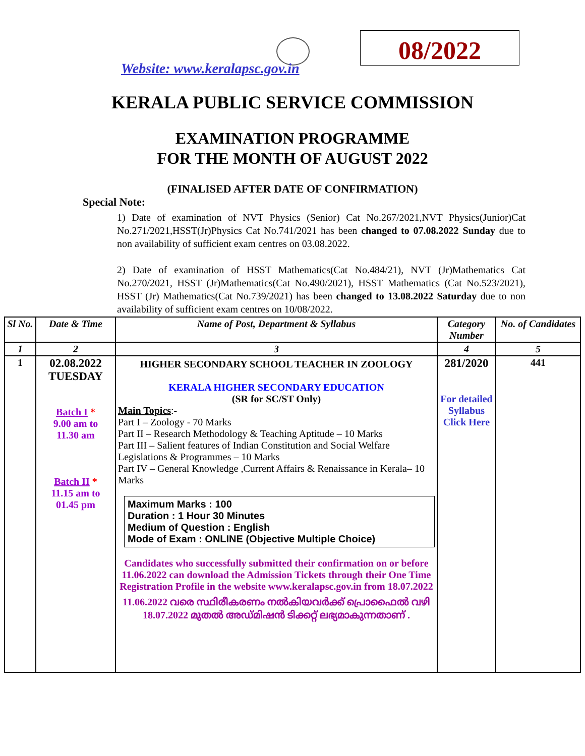Website: www.keralapsc.gov.in
08/2022
KERALA PUBLIC SERVICE COMMISSION
EXAMINATION PROGRAMME
FOR THE MONTH OF AUGUST 2022
(FINALISED AFTER DATE OF CONFIRMATION)
Special Note:
1) Date of examination of NVT Physics (Senior) Cat No.267/2021,NVT Physics(Junior)Cat No.271/2021,HSST(Jr)Physics Cat No.741/2021 has been changed to 07.08.2022 Sunday due to non availability of sufficient exam centres on 03.08.2022.
2) Date of examination of HSST Mathematics(Cat No.484/21), NVT (Jr)Mathematics Cat No.270/2021, HSST (Jr)Mathematics(Cat No.490/2021), HSST Mathematics (Cat No.523/2021), HSST (Jr) Mathematics(Cat No.739/2021) has been changed to 13.08.2022 Saturday due to non availability of sufficient exam centres on 10/08/2022.
| Sl No. | Date & Time | Name of Post, Department & Syllabus | Category Number | No. of Candidates |
| --- | --- | --- | --- | --- |
| 1 | 2 | 3 | 4 | 5 |
| 1 | 02.08.2022 TUESDAY Batch I * 9.00 am to 11.30 am Batch II * 11.15 am to 01.45 pm | HIGHER SECONDARY SCHOOL TEACHER IN ZOOLOGY KERALA HIGHER SECONDARY EDUCATION (SR for SC/ST Only) Main Topics :- Part I – Zoology - 70 Marks Part II – Research Methodology & Teaching Aptitude – 10 Marks Part III – Salient features of Indian Constitution and Social Welfare Legislations & Programmes – 10 Marks Part IV – General Knowledge ,Current Affairs & Renaissance in Kerala– 10 Marks Maximum Marks : 100 Duration : 1 Hour 30 Minutes Medium of Question : English Mode of Exam : ONLINE (Objective Multiple Choice) Candidates who successfully submitted their confirmation on or before 11.06.2022 can download the Admission Tickets through their One Time Registration Profile in the website www.keralapsc.gov.in from 18.07.2022 11.06.2022 വരെ സ്ഥിരീകരണം നൽകിയവർക്ക് പ്രൊഫൈൽ വഴി 18.07.2022 മുതൽ അഡ്മിഷൻ ടിക്കറ്റ് ലഭ്യമാകുന്നതാണ് . | 281/2020 For detailed Syllabus Click Here | 441 |